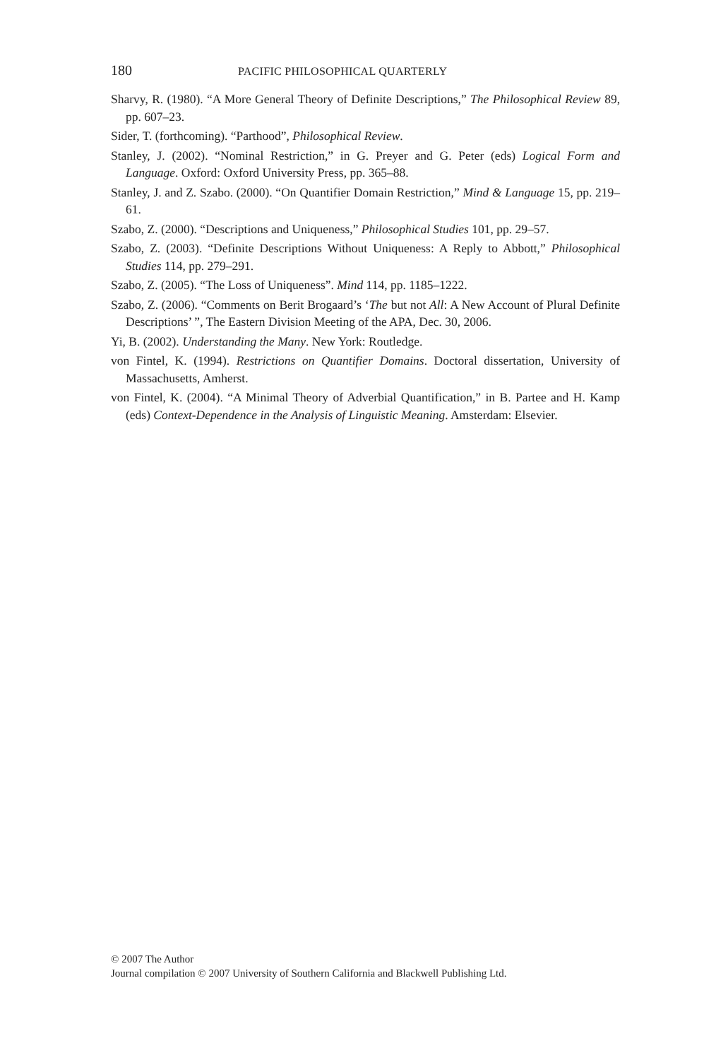180 PACIFIC PHILOSOPHICAL QUARTERLY
Sharvy, R. (1980). “A More General Theory of Definite Descriptions,” The Philosophical Review 89, pp. 607–23.
Sider, T. (forthcoming). “Parthood”, Philosophical Review.
Stanley, J. (2002). “Nominal Restriction,” in G. Preyer and G. Peter (eds) Logical Form and Language. Oxford: Oxford University Press, pp. 365–88.
Stanley, J. and Z. Szabo. (2000). “On Quantifier Domain Restriction,” Mind & Language 15, pp. 219–61.
Szabo, Z. (2000). “Descriptions and Uniqueness,” Philosophical Studies 101, pp. 29–57.
Szabo, Z. (2003). “Definite Descriptions Without Uniqueness: A Reply to Abbott,” Philosophical Studies 114, pp. 279–291.
Szabo, Z. (2005). “The Loss of Uniqueness”. Mind 114, pp. 1185–1222.
Szabo, Z. (2006). “Comments on Berit Brogaard’s ‘The but not All: A New Account of Plural Definite Descriptions’ ”, The Eastern Division Meeting of the APA, Dec. 30, 2006.
Yi, B. (2002). Understanding the Many. New York: Routledge.
von Fintel, K. (1994). Restrictions on Quantifier Domains. Doctoral dissertation, University of Massachusetts, Amherst.
von Fintel, K. (2004). “A Minimal Theory of Adverbial Quantification,” in B. Partee and H. Kamp (eds) Context-Dependence in the Analysis of Linguistic Meaning. Amsterdam: Elsevier.
© 2007 The Author
Journal compilation © 2007 University of Southern California and Blackwell Publishing Ltd.